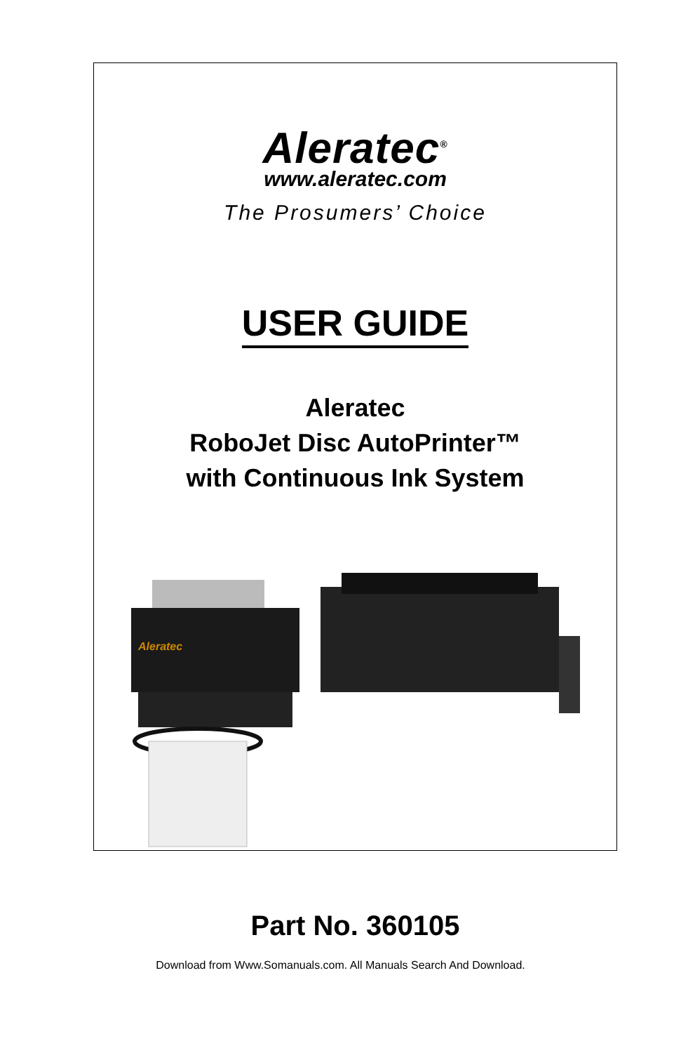Aleratec<sup>®</sup>
www.aleratec.com
The Prosumers’ Choice
USER GUIDE
Aleratec
RoboJet Disc AutoPrinter™
with Continuous Ink System
Aleratec
Part No. 360105
Download from Www.Somanuals.com. All Manuals Search And Download.